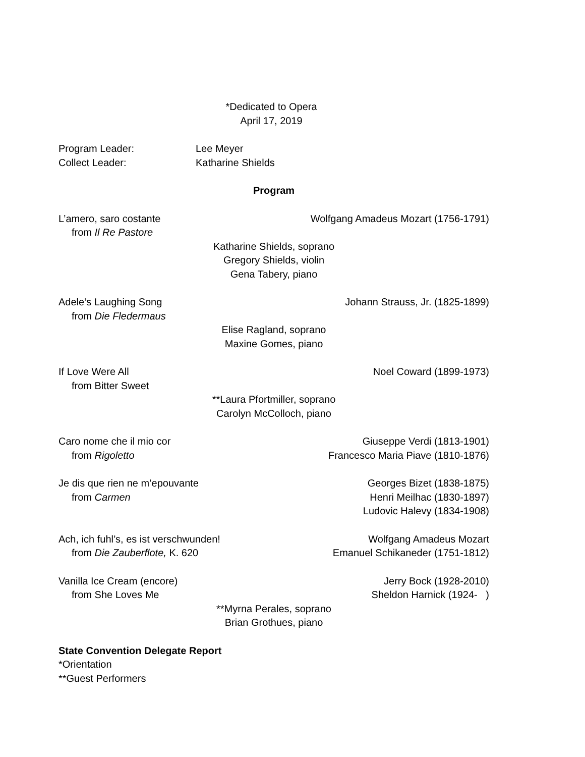*Dedicated to Opera
April 17, 2019
Program Leader: Lee Meyer
Collect Leader: Katharine Shields
Program
L’amero, saro costante Wolfgang Amadeus Mozart (1756-1791)
from Il Re Pastore
Katharine Shields, soprano
Gregory Shields, violin
Gena Tabery, piano
Adele’s Laughing Song Johann Strauss, Jr. (1825-1899)
from Die Fledermaus
Elise Ragland, soprano
Maxine Gomes, piano
If Love Were All Noel Coward (1899-1973)
from Bitter Sweet
**Laura Pfortmiller, soprano
Carolyn McColloch, piano
Caro nome che il mio cor Giuseppe Verdi (1813-1901)
from Rigoletto Francesco Maria Piave (1810-1876)
Je dis que rien ne m’epouvante Georges Bizet (1838-1875)
from Carmen Henri Meilhac (1830-1897)
Ludovic Halevy (1834-1908)
Ach, ich fuhl’s, es ist verschwunden! Wolfgang Amadeus Mozart
from Die Zauberflote, K. 620 Emanuel Schikaneder (1751-1812)
Vanilla Ice Cream (encore) Jerry Bock (1928-2010)
from She Loves Me Sheldon Harnick (1924- )
**Myrna Perales, soprano
Brian Grothues, piano
State Convention Delegate Report
*Orientation
**Guest Performers